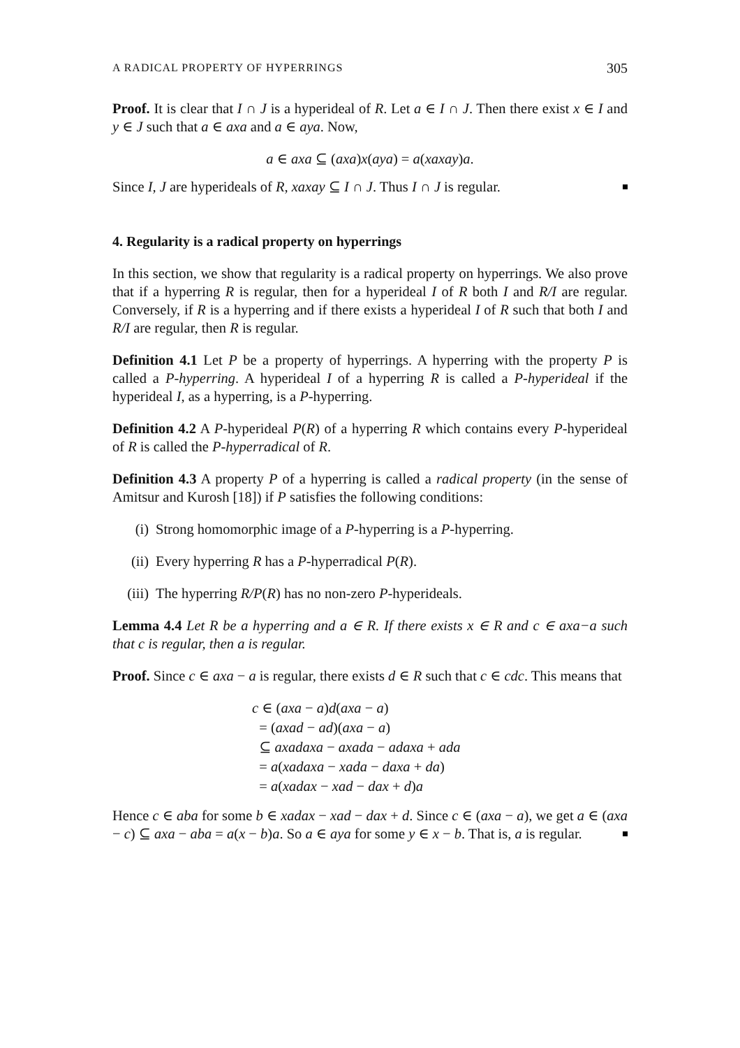A RADICAL PROPERTY OF HYPERRINGS 305
Proof. It is clear that I ∩ J is a hyperideal of R. Let a ∈ I ∩ J. Then there exist x ∈ I and y ∈ J such that a ∈ axa and a ∈ aya. Now,
a ∈ axa ⊆ (axa)x(aya) = a(xaxay)a.
Since I, J are hyperideals of R, xaxay ⊆ I ∩ J. Thus I ∩ J is regular.
4. Regularity is a radical property on hyperrings
In this section, we show that regularity is a radical property on hyperrings. We also prove that if a hyperring R is regular, then for a hyperideal I of R both I and R/I are regular. Conversely, if R is a hyperring and if there exists a hyperideal I of R such that both I and R/I are regular, then R is regular.
Definition 4.1 Let P be a property of hyperrings. A hyperring with the property P is called a P-hyperring. A hyperideal I of a hyperring R is called a P-hyperideal if the hyperideal I, as a hyperring, is a P-hyperring.
Definition 4.2 A P-hyperideal P(R) of a hyperring R which contains every P-hyperideal of R is called the P-hyperradical of R.
Definition 4.3 A property P of a hyperring is called a radical property (in the sense of Amitsur and Kurosh [18]) if P satisfies the following conditions:
(i) Strong homomorphic image of a P-hyperring is a P-hyperring.
(ii) Every hyperring R has a P-hyperradical P(R).
(iii) The hyperring R/P(R) has no non-zero P-hyperideals.
Lemma 4.4 Let R be a hyperring and a ∈ R. If there exists x ∈ R and c ∈ axa−a such that c is regular, then a is regular.
Proof. Since c ∈ axa − a is regular, there exists d ∈ R such that c ∈ cdc. This means that
c ∈ (axa − a)d(axa − a)
= (axad − ad)(axa − a)
⊆ axadaxa − axada − adaxa + ada
= a(xadaxa − xada − daxa + da)
= a(xadax − xad − dax + d)a
Hence c ∈ aba for some b ∈ xadax − xad − dax + d. Since c ∈ (axa − a), we get a ∈ (axa − c) ⊆ axa − aba = a(x − b)a. So a ∈ aya for some y ∈ x − b. That is, a is regular.